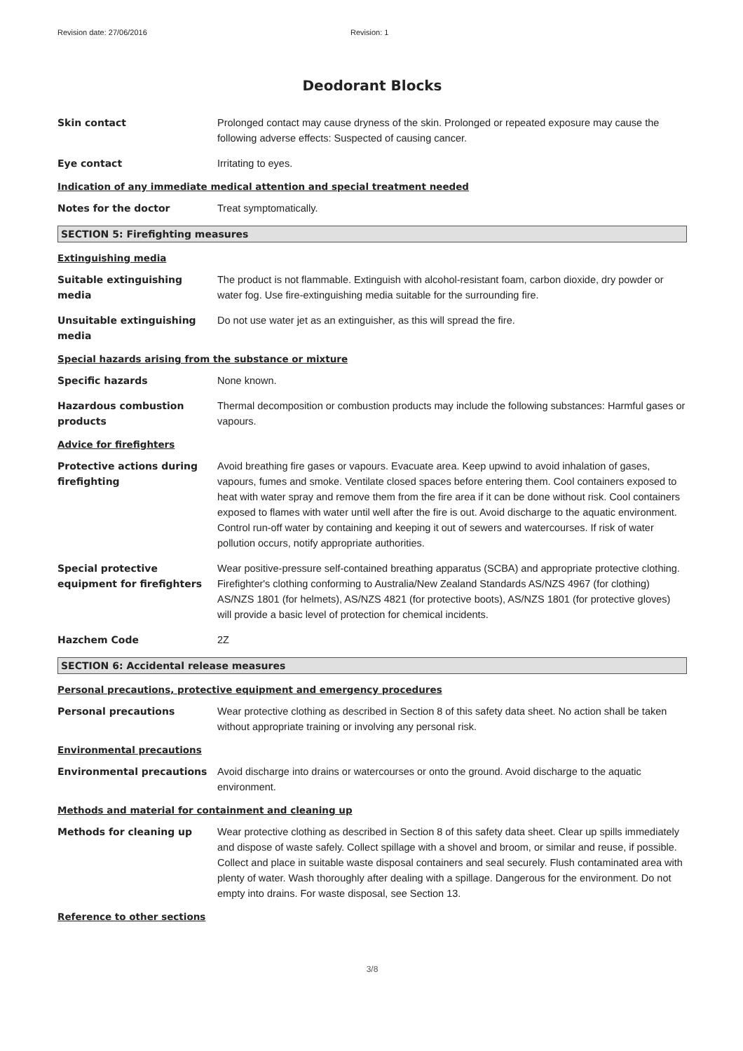Revision date: 27/06/2016 Revision: 1
Deodorant Blocks
Skin contact Prolonged contact may cause dryness of the skin. Prolonged or repeated exposure may cause the following adverse effects: Suspected of causing cancer.
Eye contact Irritating to eyes.
Indication of any immediate medical attention and special treatment needed
Notes for the doctor Treat symptomatically.
SECTION 5: Firefighting measures
Extinguishing media
Suitable extinguishing media
The product is not flammable. Extinguish with alcohol-resistant foam, carbon dioxide, dry powder or water fog. Use fire-extinguishing media suitable for the surrounding fire.
Unsuitable extinguishing media
Do not use water jet as an extinguisher, as this will spread the fire.
Special hazards arising from the substance or mixture
Specific hazards None known.
Hazardous combustion products
Thermal decomposition or combustion products may include the following substances: Harmful gases or vapours.
Advice for firefighters
Protective actions during firefighting
Avoid breathing fire gases or vapours. Evacuate area. Keep upwind to avoid inhalation of gases, vapours, fumes and smoke. Ventilate closed spaces before entering them. Cool containers exposed to heat with water spray and remove them from the fire area if it can be done without risk. Cool containers exposed to flames with water until well after the fire is out. Avoid discharge to the aquatic environment. Control run-off water by containing and keeping it out of sewers and watercourses. If risk of water pollution occurs, notify appropriate authorities.
Special protective equipment for firefighters
Wear positive-pressure self-contained breathing apparatus (SCBA) and appropriate protective clothing. Firefighter's clothing conforming to Australia/New Zealand Standards AS/NZS 4967 (for clothing) AS/NZS 1801 (for helmets), AS/NZS 4821 (for protective boots), AS/NZS 1801 (for protective gloves) will provide a basic level of protection for chemical incidents.
Hazchem Code 2Z
SECTION 6: Accidental release measures
Personal precautions, protective equipment and emergency procedures
Personal precautions Wear protective clothing as described in Section 8 of this safety data sheet. No action shall be taken without appropriate training or involving any personal risk.
Environmental precautions
Environmental precautions Avoid discharge into drains or watercourses or onto the ground. Avoid discharge to the aquatic environment.
Methods and material for containment and cleaning up
Methods for cleaning up Wear protective clothing as described in Section 8 of this safety data sheet. Clear up spills immediately and dispose of waste safely. Collect spillage with a shovel and broom, or similar and reuse, if possible. Collect and place in suitable waste disposal containers and seal securely. Flush contaminated area with plenty of water. Wash thoroughly after dealing with a spillage. Dangerous for the environment. Do not empty into drains. For waste disposal, see Section 13.
Reference to other sections
3/8